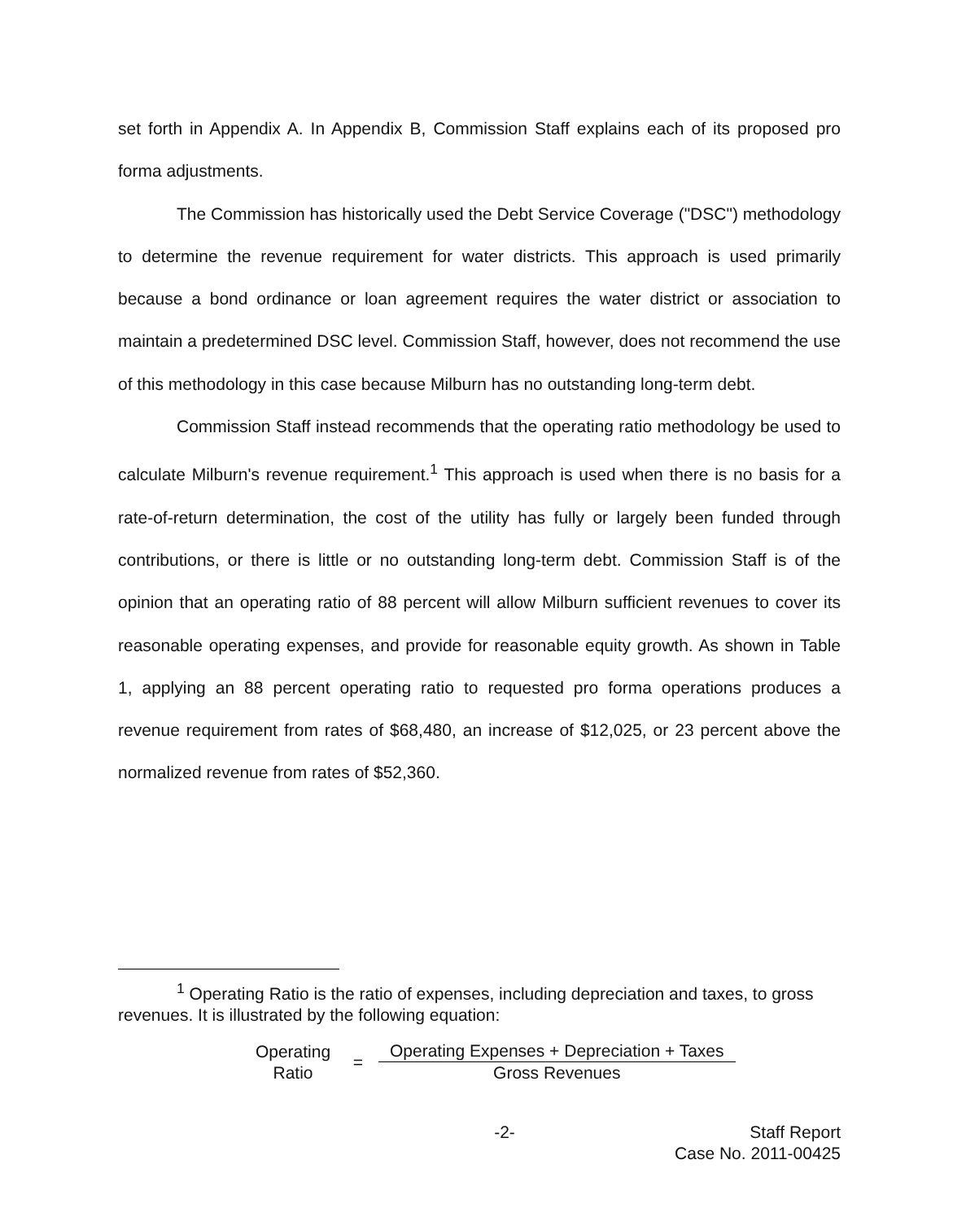set forth in Appendix A. In Appendix B, Commission Staff explains each of its proposed pro forma adjustments.
The Commission has historically used the Debt Service Coverage ("DSC") methodology to determine the revenue requirement for water districts. This approach is used primarily because a bond ordinance or loan agreement requires the water district or association to maintain a predetermined DSC level. Commission Staff, however, does not recommend the use of this methodology in this case because Milburn has no outstanding long-term debt.
Commission Staff instead recommends that the operating ratio methodology be used to calculate Milburn's revenue requirement.<sup>1</sup> This approach is used when there is no basis for a rate-of-return determination, the cost of the utility has fully or largely been funded through contributions, or there is little or no outstanding long-term debt. Commission Staff is of the opinion that an operating ratio of 88 percent will allow Milburn sufficient revenues to cover its reasonable operating expenses, and provide for reasonable equity growth. As shown in Table 1, applying an 88 percent operating ratio to requested pro forma operations produces a revenue requirement from rates of $68,480, an increase of $12,025, or 23 percent above the normalized revenue from rates of $52,360.
<sup>1</sup> Operating Ratio is the ratio of expenses, including depreciation and taxes, to gross revenues. It is illustrated by the following equation:
Operating
Ratio
=
Operating Expenses + Depreciation + Taxes
Gross Revenues
-2- Staff Report
Case No. 2011-00425